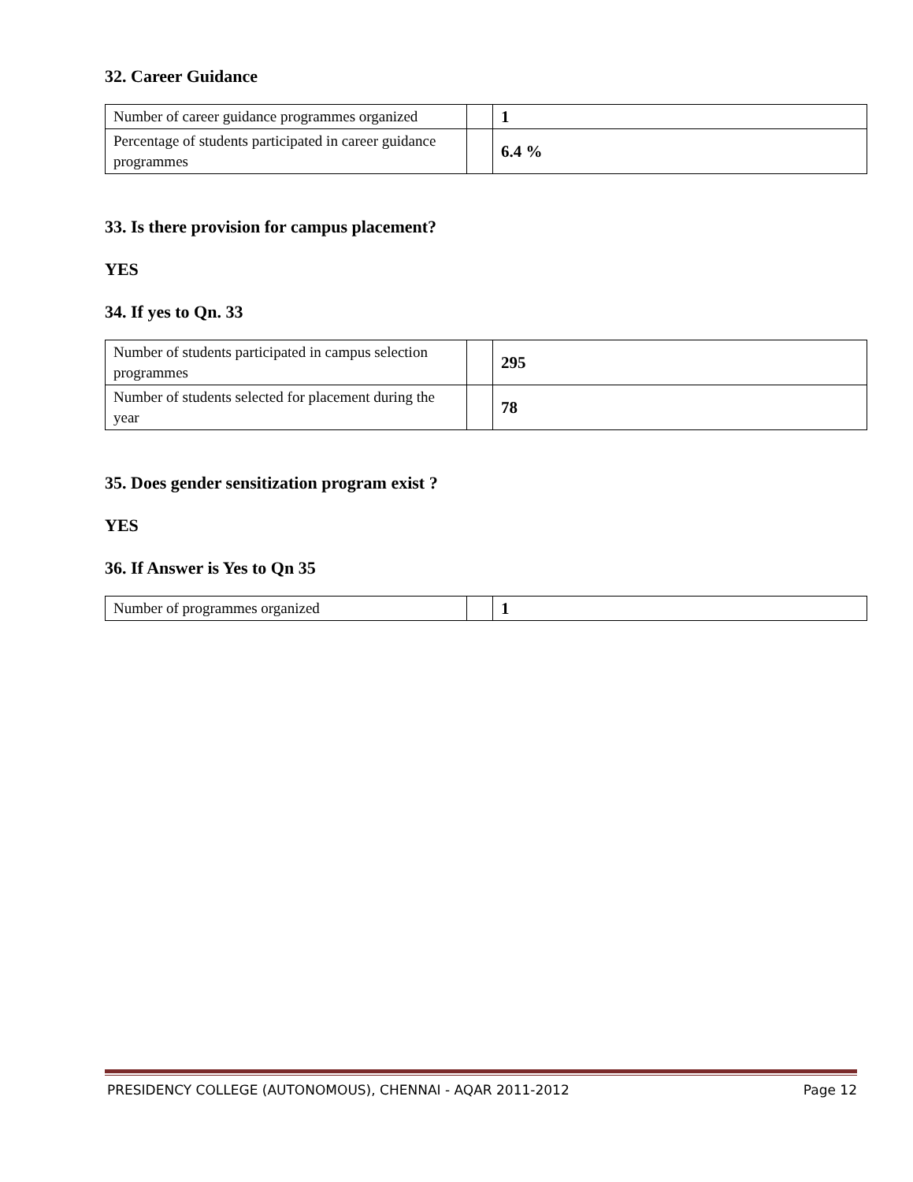32. Career Guidance
| Number of career guidance programmes organized | | 1 |
| Percentage of students participated in career guidance programmes | | 6.4 % |
33. Is there provision for campus placement?
YES
34. If yes to Qn. 33
| Number of students participated in campus selection programmes | | 295 |
| Number of students selected for placement during the year | | 78 |
35. Does gender sensitization program exist ?
YES
36. If Answer is Yes to Qn 35
| Number of programmes organized | | 1 |
PRESIDENCY COLLEGE (AUTONOMOUS), CHENNAI - AQAR 2011-2012 Page 12